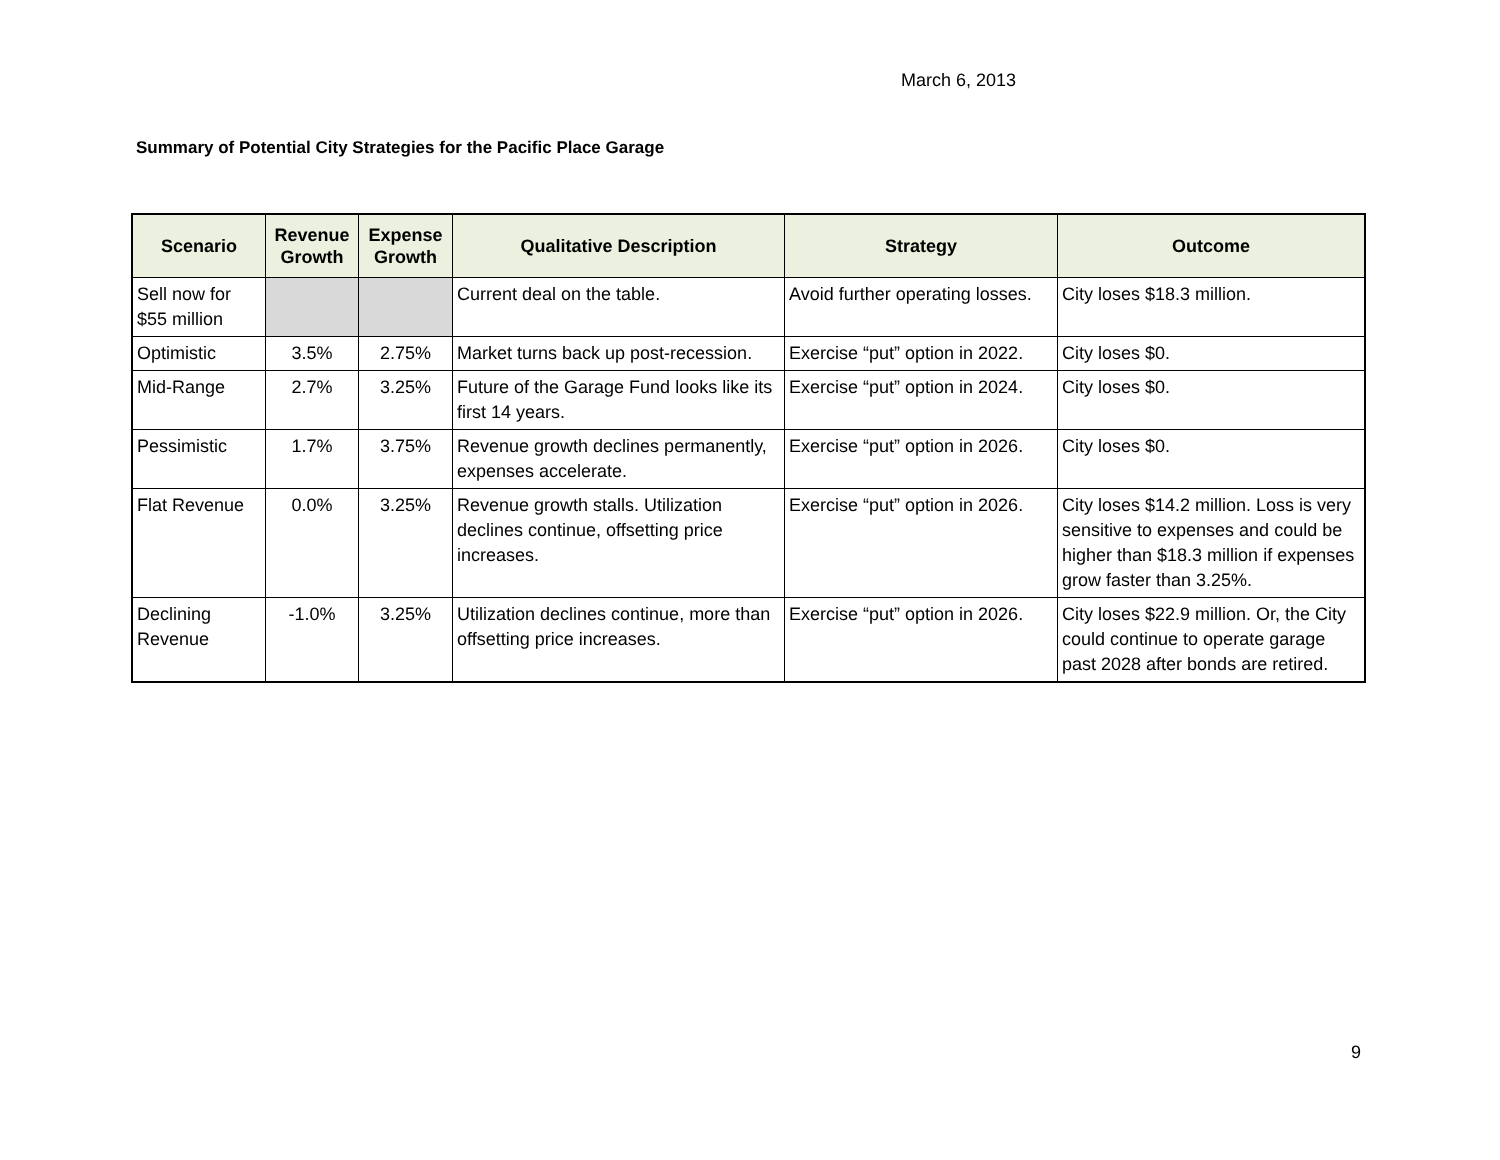March 6, 2013
Summary of Potential City Strategies for the Pacific Place Garage
| Scenario | Revenue Growth | Expense Growth | Qualitative Description | Strategy | Outcome |
| --- | --- | --- | --- | --- | --- |
| Sell now for $55 million | | | Current deal on the table. | Avoid further operating losses. | City loses $18.3 million. |
| Optimistic | 3.5% | 2.75% | Market turns back up post-recession. | Exercise “put” option in 2022. | City loses $0. |
| Mid-Range | 2.7% | 3.25% | Future of the Garage Fund looks like its first 14 years. | Exercise “put” option in 2024. | City loses $0. |
| Pessimistic | 1.7% | 3.75% | Revenue growth declines permanently, expenses accelerate. | Exercise “put” option in 2026. | City loses $0. |
| Flat Revenue | 0.0% | 3.25% | Revenue growth stalls. Utilization declines continue, offsetting price increases. | Exercise “put” option in 2026. | City loses $14.2 million. Loss is very sensitive to expenses and could be higher than $18.3 million if expenses grow faster than 3.25%. |
| Declining Revenue | -1.0% | 3.25% | Utilization declines continue, more than offsetting price increases. | Exercise “put” option in 2026. | City loses $22.9 million. Or, the City could continue to operate garage past 2028 after bonds are retired. |
9